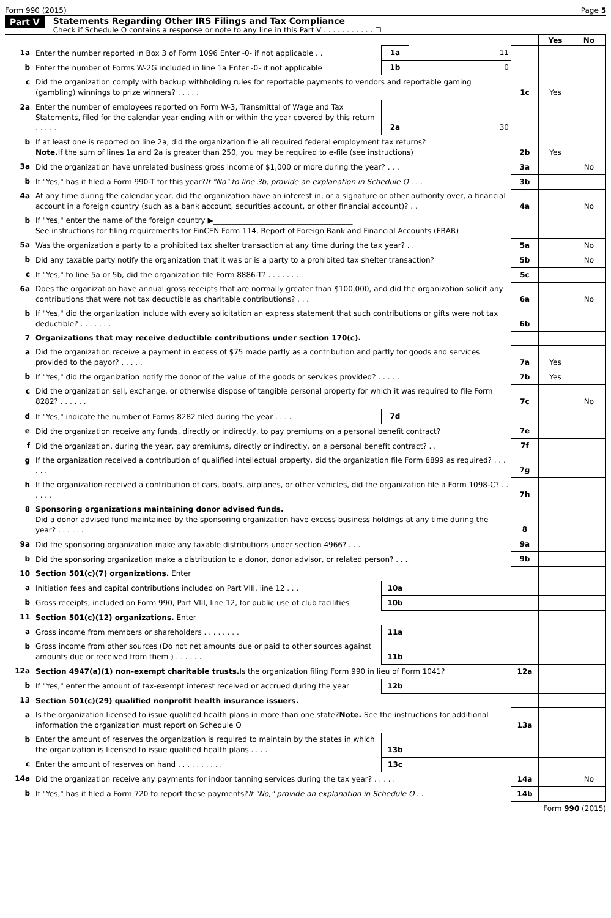Form 990 (2015) Page 5
Part V Statements Regarding Other IRS Filings and Tax Compliance
Check if Schedule O contains a response or note to any line in this Part V . . . . . . . . . . . ☐
| | | | | | Yes | No |
| 1a | Enter the number reported in Box 3 of Form 1096 Enter -0- if not applicable . . | 1a | 11 | | | |
| b | Enter the number of Forms W-2G included in line 1a Enter -0- if not applicable | 1b | 0 | | | |
| c | Did the organization comply with backup withholding rules for reportable payments to vendors and reportable gaming (gambling) winnings to prize winners? . . . . . | | | 1c | Yes | |
| 2a | Enter the number of employees reported on Form W-3, Transmittal of Wage and Tax Statements, filed for the calendar year ending with or within the year covered by this return . . . . . | 2a | 30 | | | |
| b | If at least one is reported on line 2a, did the organization file all required federal employment tax returns? Note. If the sum of lines 1a and 2a is greater than 250, you may be required to e-file (see instructions) | | | 2b | Yes | |
| 3a | Did the organization have unrelated business gross income of $1,000 or more during the year? . . . | | | 3a | | No |
| b | If "Yes," has it filed a Form 990-T for this year? If "No" to line 3b, provide an explanation in Schedule O . . . | | | 3b | | |
| 4a | At any time during the calendar year, did the organization have an interest in, or a signature or other authority over, a financial account in a foreign country (such as a bank account, securities account, or other financial account)? . . | | | 4a | | No |
| b | If "Yes," enter the name of the foreign country ▶______________________________________ See instructions for filing requirements for FinCEN Form 114, Report of Foreign Bank and Financial Accounts (FBAR) | | | | | |
| 5a | Was the organization a party to a prohibited tax shelter transaction at any time during the tax year? . . | | | 5a | | No |
| b | Did any taxable party notify the organization that it was or is a party to a prohibited tax shelter transaction? | | | 5b | | No |
| c | If "Yes," to line 5a or 5b, did the organization file Form 8886-T? . . . . . . . . | | | 5c | | |
| 6a | Does the organization have annual gross receipts that are normally greater than $100,000, and did the organization solicit any contributions that were not tax deductible as charitable contributions? . . . | | | 6a | | No |
| b | If "Yes," did the organization include with every solicitation an express statement that such contributions or gifts were not tax deductible? . . . . . . . | | | 6b | | |
| 7 | Organizations that may receive deductible contributions under section 170(c). | | | | | |
| a | Did the organization receive a payment in excess of $75 made partly as a contribution and partly for goods and services provided to the payor? . . . . . | | | 7a | Yes | |
| b | If "Yes," did the organization notify the donor of the value of the goods or services provided? . . . . . | | | 7b | Yes | |
| c | Did the organization sell, exchange, or otherwise dispose of tangible personal property for which it was required to file Form 8282? . . . . . . | | | 7c | | No |
| d | If "Yes," indicate the number of Forms 8282 filed during the year . . . . | 7d | | | | |
| e | Did the organization receive any funds, directly or indirectly, to pay premiums on a personal benefit contract? | | | 7e | | |
| f | Did the organization, during the year, pay premiums, directly or indirectly, on a personal benefit contract? . . | | | 7f | | |
| g | If the organization received a contribution of qualified intellectual property, did the organization file Form 8899 as required? . . . . . . | | | 7g | | |
| h | If the organization received a contribution of cars, boats, airplanes, or other vehicles, did the organization file a Form 1098-C? . . . . . . | | | 7h | | |
| 8 | Sponsoring organizations maintaining donor advised funds. Did a donor advised fund maintained by the sponsoring organization have excess business holdings at any time during the year? . . . . . . | | | 8 | | |
| 9a | Did the sponsoring organization make any taxable distributions under section 4966? . . . | | | 9a | | |
| b | Did the sponsoring organization make a distribution to a donor, donor advisor, or related person? . . . | | | 9b | | |
| 10 | Section 501(c)(7) organizations. Enter | | | | | |
| a | Initiation fees and capital contributions included on Part VIII, line 12 . . . | 10a | | | | |
| b | Gross receipts, included on Form 990, Part VIII, line 12, for public use of club facilities | 10b | | | | |
| 11 | Section 501(c)(12) organizations. Enter | | | | | |
| a | Gross income from members or shareholders . . . . . . . . | 11a | | | | |
| b | Gross income from other sources (Do not net amounts due or paid to other sources against amounts due or received from them ) . . . . . . | 11b | | | | |
| 12a | Section 4947(a)(1) non-exempt charitable trusts. Is the organization filing Form 990 in lieu of Form 1041? | | | 12a | | |
| b | If "Yes," enter the amount of tax-exempt interest received or accrued during the year | 12b | | | | |
| 13 | Section 501(c)(29) qualified nonprofit health insurance issuers. | | | | | |
| a | Is the organization licensed to issue qualified health plans in more than one state? Note. See the instructions for additional information the organization must report on Schedule O | | | 13a | | |
| b | Enter the amount of reserves the organization is required to maintain by the states in which the organization is licensed to issue qualified health plans . . . . | 13b | | | | |
| c | Enter the amount of reserves on hand . . . . . . . . . . | 13c | | | | |
| 14a | Did the organization receive any payments for indoor tanning services during the tax year? . . . . . | | | 14a | | No |
| b | If "Yes," has it filed a Form 720 to report these payments? If "No," provide an explanation in Schedule O . . | | | 14b | | |
Form 990 (2015)